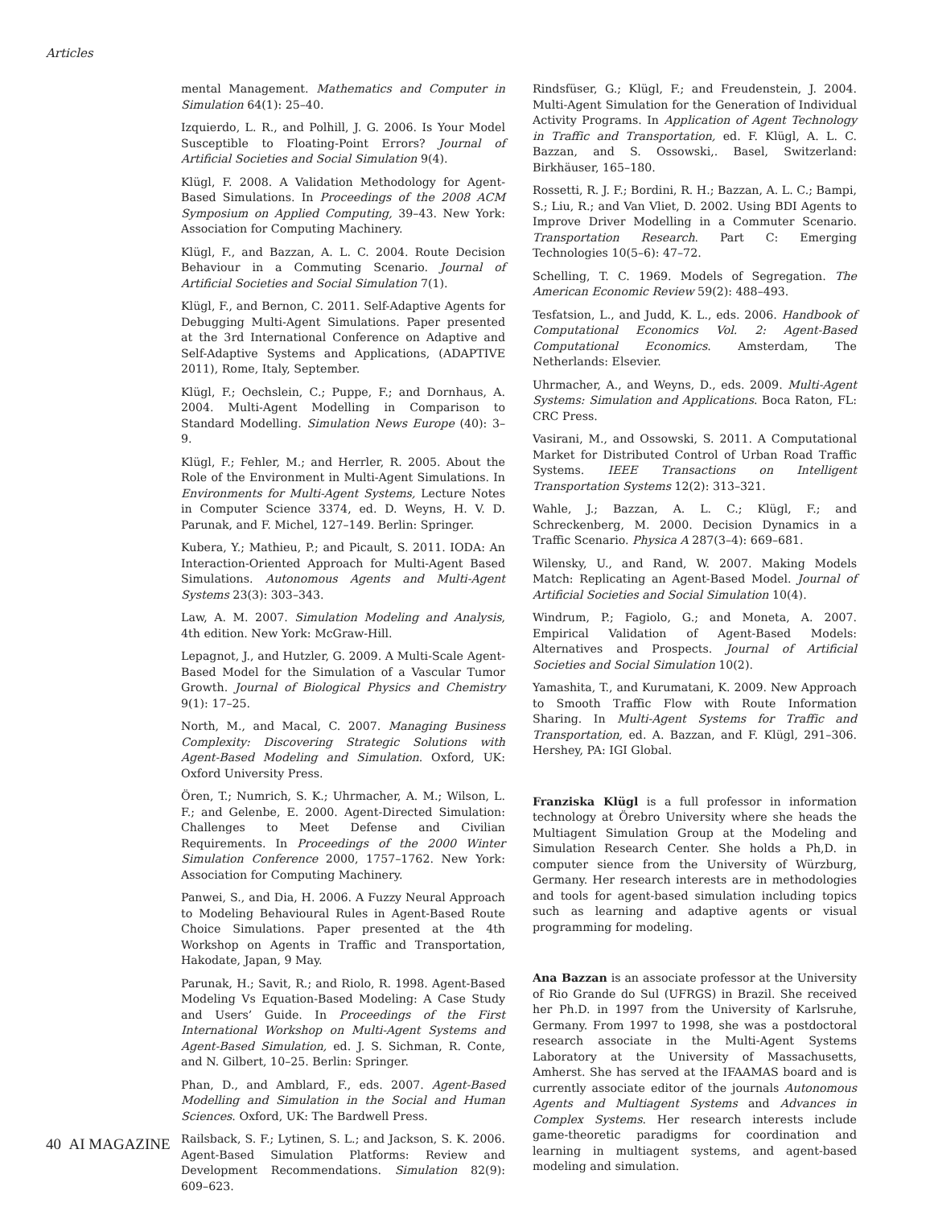Articles
mental Management. Mathematics and Computer in Simulation 64(1): 25–40.
Izquierdo, L. R., and Polhill, J. G. 2006. Is Your Model Susceptible to Floating-Point Errors? Journal of Artificial Societies and Social Simulation 9(4).
Klügl, F. 2008. A Validation Methodology for Agent-Based Simulations. In Proceedings of the 2008 ACM Symposium on Applied Computing, 39–43. New York: Association for Computing Machinery.
Klügl, F., and Bazzan, A. L. C. 2004. Route Decision Behaviour in a Commuting Scenario. Journal of Artificial Societies and Social Simulation 7(1).
Klügl, F., and Bernon, C. 2011. Self-Adaptive Agents for Debugging Multi-Agent Simulations. Paper presented at the 3rd International Conference on Adaptive and Self-Adaptive Systems and Applications, (ADAPTIVE 2011), Rome, Italy, September.
Klügl, F.; Oechslein, C.; Puppe, F.; and Dornhaus, A. 2004. Multi-Agent Modelling in Comparison to Standard Modelling. Simulation News Europe (40): 3–9.
Klügl, F.; Fehler, M.; and Herrler, R. 2005. About the Role of the Environment in Multi-Agent Simulations. In Environments for Multi-Agent Systems, Lecture Notes in Computer Science 3374, ed. D. Weyns, H. V. D. Parunak, and F. Michel, 127–149. Berlin: Springer.
Kubera, Y.; Mathieu, P.; and Picault, S. 2011. IODA: An Interaction-Oriented Approach for Multi-Agent Based Simulations. Autonomous Agents and Multi-Agent Systems 23(3): 303–343.
Law, A. M. 2007. Simulation Modeling and Analysis, 4th edition. New York: McGraw-Hill.
Lepagnot, J., and Hutzler, G. 2009. A Multi-Scale Agent-Based Model for the Simulation of a Vascular Tumor Growth. Journal of Biological Physics and Chemistry 9(1): 17–25.
North, M., and Macal, C. 2007. Managing Business Complexity: Discovering Strategic Solutions with Agent-Based Modeling and Simulation. Oxford, UK: Oxford University Press.
Ören, T.; Numrich, S. K.; Uhrmacher, A. M.; Wilson, L. F.; and Gelenbe, E. 2000. Agent-Directed Simulation: Challenges to Meet Defense and Civilian Requirements. In Proceedings of the 2000 Winter Simulation Conference 2000, 1757–1762. New York: Association for Computing Machinery.
Panwei, S., and Dia, H. 2006. A Fuzzy Neural Approach to Modeling Behavioural Rules in Agent-Based Route Choice Simulations. Paper presented at the 4th Workshop on Agents in Traffic and Transportation, Hakodate, Japan, 9 May.
Parunak, H.; Savit, R.; and Riolo, R. 1998. Agent-Based Modeling Vs Equation-Based Modeling: A Case Study and Users’ Guide. In Proceedings of the First International Workshop on Multi-Agent Systems and Agent-Based Simulation, ed. J. S. Sichman, R. Conte, and N. Gilbert, 10–25. Berlin: Springer.
Phan, D., and Amblard, F., eds. 2007. Agent-Based Modelling and Simulation in the Social and Human Sciences. Oxford, UK: The Bardwell Press.
Railsback, S. F.; Lytinen, S. L.; and Jackson, S. K. 2006. Agent-Based Simulation Platforms: Review and Development Recommendations. Simulation 82(9): 609–623.
Rindsfüser, G.; Klügl, F.; and Freudenstein, J. 2004. Multi-Agent Simulation for the Generation of Individual Activity Programs. In Application of Agent Technology in Traffic and Transportation, ed. F. Klügl, A. L. C. Bazzan, and S. Ossowski,. Basel, Switzerland: Birkhäuser, 165–180.
Rossetti, R. J. F.; Bordini, R. H.; Bazzan, A. L. C.; Bampi, S.; Liu, R.; and Van Vliet, D. 2002. Using BDI Agents to Improve Driver Modelling in a Commuter Scenario. Transportation Research. Part C: Emerging Technologies 10(5–6): 47–72.
Schelling, T. C. 1969. Models of Segregation. The American Economic Review 59(2): 488–493.
Tesfatsion, L., and Judd, K. L., eds. 2006. Handbook of Computational Economics Vol. 2: Agent-Based Computational Economics. Amsterdam, The Netherlands: Elsevier.
Uhrmacher, A., and Weyns, D., eds. 2009. Multi-Agent Systems: Simulation and Applications. Boca Raton, FL: CRC Press.
Vasirani, M., and Ossowski, S. 2011. A Computational Market for Distributed Control of Urban Road Traffic Systems. IEEE Transactions on Intelligent Transportation Systems 12(2): 313–321.
Wahle, J.; Bazzan, A. L. C.; Klügl, F.; and Schreckenberg, M. 2000. Decision Dynamics in a Traffic Scenario. Physica A 287(3–4): 669–681.
Wilensky, U., and Rand, W. 2007. Making Models Match: Replicating an Agent-Based Model. Journal of Artificial Societies and Social Simulation 10(4).
Windrum, P.; Fagiolo, G.; and Moneta, A. 2007. Empirical Validation of Agent-Based Models: Alternatives and Prospects. Journal of Artificial Societies and Social Simulation 10(2).
Yamashita, T., and Kurumatani, K. 2009. New Approach to Smooth Traffic Flow with Route Information Sharing. In Multi-Agent Systems for Traffic and Transportation, ed. A. Bazzan, and F. Klügl, 291–306. Hershey, PA: IGI Global.
Franziska Klügl is a full professor in information technology at Örebro University where she heads the Multiagent Simulation Group at the Modeling and Simulation Research Center. She holds a Ph,D. in computer sience from the University of Würzburg, Germany. Her research interests are in methodologies and tools for agent-based simulation including topics such as learning and adaptive agents or visual programming for modeling.
Ana Bazzan is an associate professor at the University of Rio Grande do Sul (UFRGS) in Brazil. She received her Ph.D. in 1997 from the University of Karlsruhe, Germany. From 1997 to 1998, she was a postdoctoral research associate in the Multi-Agent Systems Laboratory at the University of Massachusetts, Amherst. She has served at the IFAAMAS board and is currently associate editor of the journals Autonomous Agents and Multiagent Systems and Advances in Complex Systems. Her research interests include game-theoretic paradigms for coordination and learning in multiagent systems, and agent-based modeling and simulation.
40 AI MAGAZINE